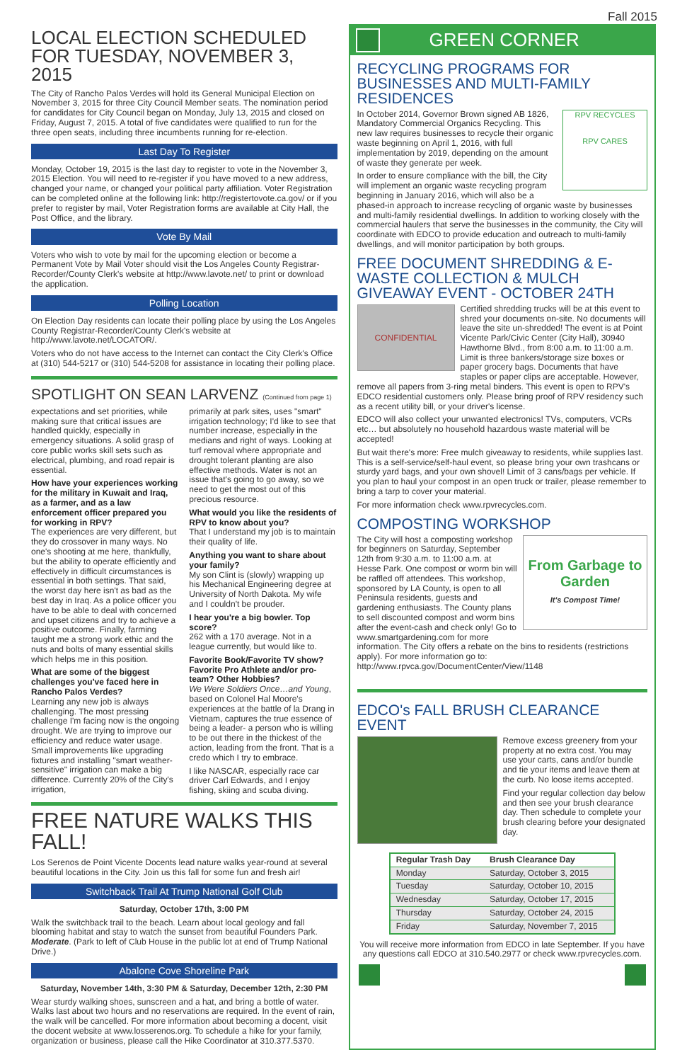Fall 2015
LOCAL ELECTION SCHEDULED FOR TUESDAY, NOVEMBER 3, 2015
The City of Rancho Palos Verdes will hold its General Municipal Election on November 3, 2015 for three City Council Member seats. The nomination period for candidates for City Council began on Monday, July 13, 2015 and closed on Friday, August 7, 2015. A total of five candidates were qualified to run for the three open seats, including three incumbents running for re-election.
Last Day To Register
Monday, October 19, 2015 is the last day to register to vote in the November 3, 2015 Election. You will need to re-register if you have moved to a new address, changed your name, or changed your political party affiliation. Voter Registration can be completed online at the following link: http://registertovote.ca.gov/ or if you prefer to register by mail, Voter Registration forms are available at City Hall, the Post Office, and the library.
Vote By Mail
Voters who wish to vote by mail for the upcoming election or become a Permanent Vote by Mail Voter should visit the Los Angeles County Registrar-Recorder/County Clerk's website at http://www.lavote.net/ to print or download the application.
Polling Location
On Election Day residents can locate their polling place by using the Los Angeles County Registrar-Recorder/County Clerk's website at http://www.lavote.net/LOCATOR/.
Voters who do not have access to the Internet can contact the City Clerk's Office at (310) 544-5217 or (310) 544-5208 for assistance in locating their polling place.
SPOTLIGHT ON SEAN LARVENZ (Continued from page 1)
expectations and set priorities, while making sure that critical issues are handled quickly, especially in emergency situations. A solid grasp of core public works skill sets such as electrical, plumbing, and road repair is essential.
How have your experiences working for the military in Kuwait and Iraq, as a farmer, and as a law enforcement officer prepared you for working in RPV?
The experiences are very different, but they do crossover in many ways. No one's shooting at me here, thankfully, but the ability to operate efficiently and effectively in difficult circumstances is essential in both settings. That said, the worst day here isn't as bad as the best day in Iraq. As a police officer you have to be able to deal with concerned and upset citizens and try to achieve a positive outcome. Finally, farming taught me a strong work ethic and the nuts and bolts of many essential skills which helps me in this position.
What are some of the biggest challenges you've faced here in Rancho Palos Verdes?
Learning any new job is always challenging. The most pressing challenge I'm facing now is the ongoing drought. We are trying to improve our efficiency and reduce water usage. Small improvements like upgrading fixtures and installing "smart weather-sensitive" irrigation can make a big difference. Currently 20% of the City's irrigation,
primarily at park sites, uses "smart" irrigation technology; I'd like to see that number increase, especially in the medians and right of ways. Looking at turf removal where appropriate and drought tolerant planting are also effective methods. Water is not an issue that's going to go away, so we need to get the most out of this precious resource.
What would you like the residents of RPV to know about you?
That I understand my job is to maintain their quality of life.
Anything you want to share about your family?
My son Clint is (slowly) wrapping up his Mechanical Engineering degree at University of North Dakota. My wife and I couldn't be prouder.
I hear you're a big bowler. Top score?
262 with a 170 average. Not in a league currently, but would like to.
Favorite Book/Favorite TV show? Favorite Pro Athlete and/or pro-team? Other Hobbies?
We Were Soldiers Once…and Young, based on Colonel Hal Moore's experiences at the battle of la Drang in Vietnam, captures the true essence of being a leader- a person who is willing to be out there in the thickest of the action, leading from the front. That is a credo which I try to embrace.
I like NASCAR, especially race car driver Carl Edwards, and I enjoy fishing, skiing and scuba diving.
FREE NATURE WALKS THIS FALL!
Los Serenos de Point Vicente Docents lead nature walks year-round at several beautiful locations in the City. Join us this fall for some fun and fresh air!
Switchback Trail At Trump National Golf Club
Saturday, October 17th, 3:00 PM
Walk the switchback trail to the beach. Learn about local geology and fall blooming habitat and stay to watch the sunset from beautiful Founders Park. Moderate. (Park to left of Club House in the public lot at end of Trump National Drive.)
Abalone Cove Shoreline Park
Saturday, November 14th, 3:30 PM & Saturday, December 12th, 2:30 PM
Wear sturdy walking shoes, sunscreen and a hat, and bring a bottle of water. Walks last about two hours and no reservations are required. In the event of rain, the walk will be cancelled. For more information about becoming a docent, visit the docent website at www.losserenos.org. To schedule a hike for your family, organization or business, please call the Hike Coordinator at 310.377.5370.
GREEN CORNER
RECYCLING PROGRAMS FOR BUSINESSES AND MULTI-FAMILY RESIDENCES
RPV RECYCLES
RPV CARES
In October 2014, Governor Brown signed AB 1826, Mandatory Commercial Organics Recycling. This new law requires businesses to recycle their organic waste beginning on April 1, 2016, with full implementation by 2019, depending on the amount of waste they generate per week.
In order to ensure compliance with the bill, the City will implement an organic waste recycling program beginning in January 2016, which will also be a phased-in approach to increase recycling of organic waste by businesses and multi-family residential dwellings. In addition to working closely with the commercial haulers that serve the businesses in the community, the City will coordinate with EDCO to provide education and outreach to multi-family dwellings, and will monitor participation by both groups.
FREE DOCUMENT SHREDDING & E-WASTE COLLECTION & MULCH GIVEAWAY EVENT - OCTOBER 24TH
CONFIDENTIAL
Certified shredding trucks will be at this event to shred your documents on-site. No documents will leave the site un-shredded! The event is at Point Vicente Park/Civic Center (City Hall), 30940 Hawthorne Blvd., from 8:00 a.m. to 11:00 a.m. Limit is three bankers/storage size boxes or paper grocery bags. Documents that have staples or paper clips are acceptable. However, remove all papers from 3-ring metal binders. This event is open to RPV's EDCO residential customers only. Please bring proof of RPV residency such as a recent utility bill, or your driver's license.
EDCO will also collect your unwanted electronics! TVs, computers, VCRs etc… but absolutely no household hazardous waste material will be accepted!
But wait there's more: Free mulch giveaway to residents, while supplies last. This is a self-service/self-haul event, so please bring your own trashcans or sturdy yard bags, and your own shovel! Limit of 3 cans/bags per vehicle. If you plan to haul your compost in an open truck or trailer, please remember to bring a tarp to cover your material.
For more information check www.rpvrecycles.com.
COMPOSTING WORKSHOP
From Garbage to Garden
It's Compost Time!
The City will host a composting workshop for beginners on Saturday, September 12th from 9:30 a.m. to 11:00 a.m. at Hesse Park. One compost or worm bin will be raffled off attendees. This workshop, sponsored by LA County, is open to all Peninsula residents, guests and gardening enthusiasts. The County plans to sell discounted compost and worm bins after the event-cash and check only! Go to www.smartgardening.com for more information. The City offers a rebate on the bins to residents (restrictions apply). For more information go to: http://www.rpvca.gov/DocumentCenter/View/1148
EDCO's FALL BRUSH CLEARANCE EVENT
Remove excess greenery from your property at no extra cost. You may use your carts, cans and/or bundle and tie your items and leave them at the curb. No loose items accepted.
Find your regular collection day below and then see your brush clearance day. Then schedule to complete your brush clearing before your designated day.
| Regular Trash Day | Brush Clearance Day |
| --- | --- |
| Monday | Saturday, October 3, 2015 |
| Tuesday | Saturday, October 10, 2015 |
| Wednesday | Saturday, October 17, 2015 |
| Thursday | Saturday, October 24, 2015 |
| Friday | Saturday, November 7, 2015 |
You will receive more information from EDCO in late September. If you have any questions call EDCO at 310.540.2977 or check www.rpvrecycles.com.